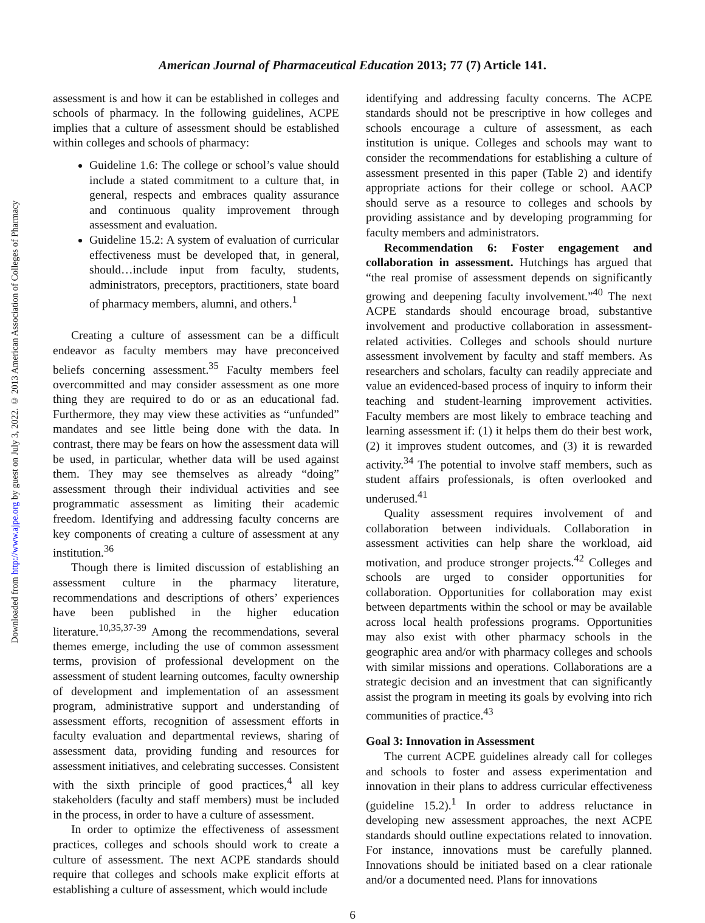Downloaded from http://www.ajpe.org by guest on July 3, 2022. © 2013 American Association of Colleges of Pharmacy
American Journal of Pharmaceutical Education 2013; 77 (7) Article 141.
assessment is and how it can be established in colleges and schools of pharmacy. In the following guidelines, ACPE implies that a culture of assessment should be established within colleges and schools of pharmacy:
Guideline 1.6: The college or school’s value should include a stated commitment to a culture that, in general, respects and embraces quality assurance and continuous quality improvement through assessment and evaluation.
Guideline 15.2: A system of evaluation of curricular effectiveness must be developed that, in general, should…include input from faculty, students, administrators, preceptors, practitioners, state board of pharmacy members, alumni, and others.<sup>1</sup>
Creating a culture of assessment can be a difficult endeavor as faculty members may have preconceived beliefs concerning assessment.<sup>35</sup> Faculty members feel overcommitted and may consider assessment as one more thing they are required to do or as an educational fad. Furthermore, they may view these activities as “unfunded” mandates and see little being done with the data. In contrast, there may be fears on how the assessment data will be used, in particular, whether data will be used against them. They may see themselves as already “doing” assessment through their individual activities and see programmatic assessment as limiting their academic freedom. Identifying and addressing faculty concerns are key components of creating a culture of assessment at any institution.<sup>36</sup>
Though there is limited discussion of establishing an assessment culture in the pharmacy literature, recommendations and descriptions of others’ experiences have been published in the higher education literature.<sup>10,35,37-39</sup> Among the recommendations, several themes emerge, including the use of common assessment terms, provision of professional development on the assessment of student learning outcomes, faculty ownership of development and implementation of an assessment program, administrative support and understanding of assessment efforts, recognition of assessment efforts in faculty evaluation and departmental reviews, sharing of assessment data, providing funding and resources for assessment initiatives, and celebrating successes. Consistent with the sixth principle of good practices,<sup>4</sup> all key stakeholders (faculty and staff members) must be included in the process, in order to have a culture of assessment.
In order to optimize the effectiveness of assessment practices, colleges and schools should work to create a culture of assessment. The next ACPE standards should require that colleges and schools make explicit efforts at establishing a culture of assessment, which would include
identifying and addressing faculty concerns. The ACPE standards should not be prescriptive in how colleges and schools encourage a culture of assessment, as each institution is unique. Colleges and schools may want to consider the recommendations for establishing a culture of assessment presented in this paper (Table 2) and identify appropriate actions for their college or school. AACP should serve as a resource to colleges and schools by providing assistance and by developing programming for faculty members and administrators.
Recommendation 6: Foster engagement and collaboration in assessment. Hutchings has argued that “the real promise of assessment depends on significantly growing and deepening faculty involvement.”<sup>40</sup> The next ACPE standards should encourage broad, substantive involvement and productive collaboration in assessment-related activities. Colleges and schools should nurture assessment involvement by faculty and staff members. As researchers and scholars, faculty can readily appreciate and value an evidenced-based process of inquiry to inform their teaching and student-learning improvement activities. Faculty members are most likely to embrace teaching and learning assessment if: (1) it helps them do their best work, (2) it improves student outcomes, and (3) it is rewarded activity.<sup>34</sup> The potential to involve staff members, such as student affairs professionals, is often overlooked and underused.<sup>41</sup>
Quality assessment requires involvement of and collaboration between individuals. Collaboration in assessment activities can help share the workload, aid motivation, and produce stronger projects.<sup>42</sup> Colleges and schools are urged to consider opportunities for collaboration. Opportunities for collaboration may exist between departments within the school or may be available across local health professions programs. Opportunities may also exist with other pharmacy schools in the geographic area and/or with pharmacy colleges and schools with similar missions and operations. Collaborations are a strategic decision and an investment that can significantly assist the program in meeting its goals by evolving into rich communities of practice.<sup>43</sup>
Goal 3: Innovation in Assessment
The current ACPE guidelines already call for colleges and schools to foster and assess experimentation and innovation in their plans to address curricular effectiveness (guideline 15.2).<sup>1</sup> In order to address reluctance in developing new assessment approaches, the next ACPE standards should outline expectations related to innovation. For instance, innovations must be carefully planned. Innovations should be initiated based on a clear rationale and/or a documented need. Plans for innovations
6